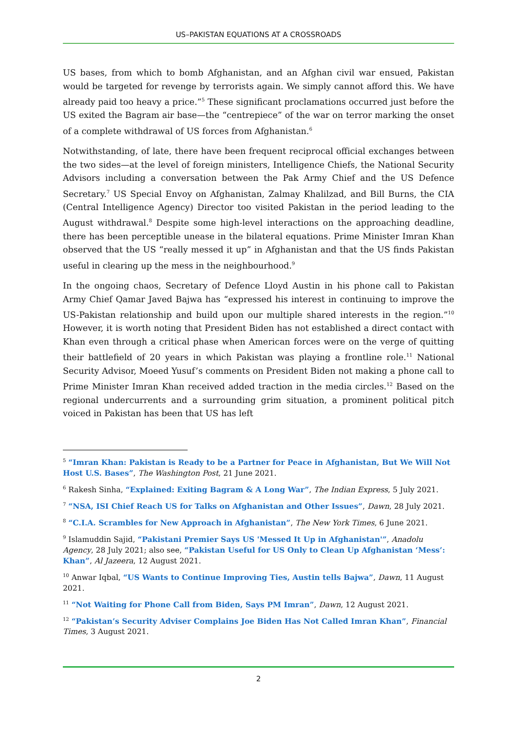US–PAKISTAN EQUATIONS AT A CROSSROADS
US bases, from which to bomb Afghanistan, and an Afghan civil war ensued, Pakistan would be targeted for revenge by terrorists again. We simply cannot afford this. We have already paid too heavy a price.”<sup>5</sup> These significant proclamations occurred just before the US exited the Bagram air base—the “centrepiece” of the war on terror marking the onset of a complete withdrawal of US forces from Afghanistan.<sup>6</sup>
Notwithstanding, of late, there have been frequent reciprocal official exchanges between the two sides—at the level of foreign ministers, Intelligence Chiefs, the National Security Advisors including a conversation between the Pak Army Chief and the US Defence Secretary.<sup>7</sup> US Special Envoy on Afghanistan, Zalmay Khalilzad, and Bill Burns, the CIA (Central Intelligence Agency) Director too visited Pakistan in the period leading to the August withdrawal.<sup>8</sup> Despite some high-level interactions on the approaching deadline, there has been perceptible unease in the bilateral equations. Prime Minister Imran Khan observed that the US “really messed it up” in Afghanistan and that the US finds Pakistan useful in clearing up the mess in the neighbourhood.<sup>9</sup>
In the ongoing chaos, Secretary of Defence Lloyd Austin in his phone call to Pakistan Army Chief Qamar Javed Bajwa has “expressed his interest in continuing to improve the US-Pakistan relationship and build upon our multiple shared interests in the region.”<sup>10</sup> However, it is worth noting that President Biden has not established a direct contact with Khan even through a critical phase when American forces were on the verge of quitting their battlefield of 20 years in which Pakistan was playing a frontline role.<sup>11</sup> National Security Advisor, Moeed Yusuf’s comments on President Biden not making a phone call to Prime Minister Imran Khan received added traction in the media circles.<sup>12</sup> Based on the regional undercurrents and a surrounding grim situation, a prominent political pitch voiced in Pakistan has been that US has left
<sup>5</sup> “Imran Khan: Pakistan is Ready to be a Partner for Peace in Afghanistan, But We Will Not Host U.S. Bases”, The Washington Post, 21 June 2021.
<sup>6</sup> Rakesh Sinha, “Explained: Exiting Bagram & A Long War”, The Indian Express, 5 July 2021.
<sup>7</sup> “NSA, ISI Chief Reach US for Talks on Afghanistan and Other Issues”, Dawn, 28 July 2021.
<sup>8</sup> “C.I.A. Scrambles for New Approach in Afghanistan”, The New York Times, 6 June 2021.
<sup>9</sup> Islamuddin Sajid, “Pakistani Premier Says US 'Messed It Up in Afghanistan'”, Anadolu Agency, 28 July 2021; also see, “Pakistan Useful for US Only to Clean Up Afghanistan ‘Mess’: Khan”, Al Jazeera, 12 August 2021.
<sup>10</sup> Anwar Iqbal, “US Wants to Continue Improving Ties, Austin tells Bajwa”, Dawn, 11 August 2021.
<sup>11</sup> “Not Waiting for Phone Call from Biden, Says PM Imran”, Dawn, 12 August 2021.
<sup>12</sup> “Pakistan’s Security Adviser Complains Joe Biden Has Not Called Imran Khan”, Financial Times, 3 August 2021.
2